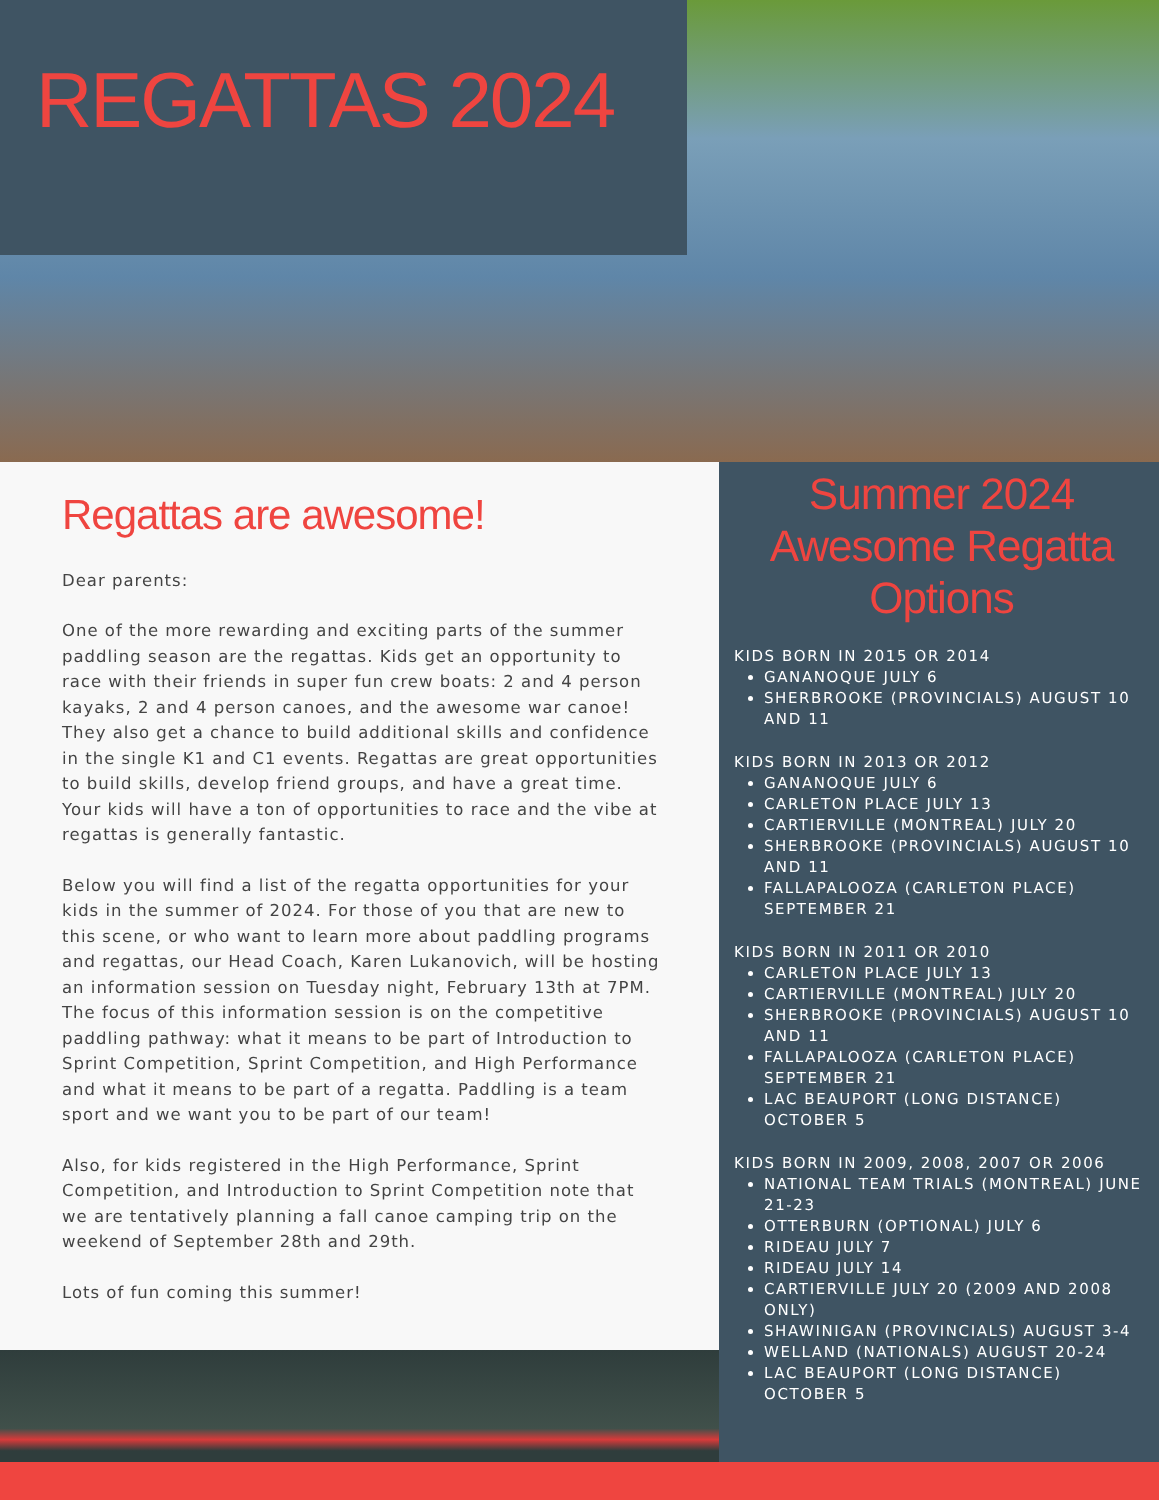REGATTAS 2024
Regattas are awesome!
Dear parents:
One of the more rewarding and exciting parts of the summer paddling season are the regattas. Kids get an opportunity to race with their friends in super fun crew boats: 2 and 4 person kayaks, 2 and 4 person canoes, and the awesome war canoe! They also get a chance to build additional skills and confidence in the single K1 and C1 events. Regattas are great opportunities to build skills, develop friend groups, and have a great time. Your kids will have a ton of opportunities to race and the vibe at regattas is generally fantastic.
Below you will find a list of the regatta opportunities for your kids in the summer of 2024. For those of you that are new to this scene, or who want to learn more about paddling programs and regattas, our Head Coach, Karen Lukanovich, will be hosting an information session on Tuesday night, February 13th at 7PM. The focus of this information session is on the competitive paddling pathway: what it means to be part of Introduction to Sprint Competition, Sprint Competition, and High Performance and what it means to be part of a regatta. Paddling is a team sport and we want you to be part of our team!
Also, for kids registered in the High Performance, Sprint Competition, and Introduction to Sprint Competition note that we are tentatively planning a fall canoe camping trip on the weekend of September 28th and 29th.
Lots of fun coming this summer!
Summer 2024 Awesome Regatta Options
KIDS BORN IN 2015 OR 2014
GANANOQUE JULY 6
SHERBROOKE (PROVINCIALS) AUGUST 10 AND 11
KIDS BORN IN 2013 OR 2012
GANANOQUE JULY 6
CARLETON PLACE JULY 13
CARTIERVILLE (MONTREAL) JULY 20
SHERBROOKE (PROVINCIALS) AUGUST 10 AND 11
FALLAPALOOZA (CARLETON PLACE) SEPTEMBER 21
KIDS BORN IN 2011 OR 2010
CARLETON PLACE JULY 13
CARTIERVILLE (MONTREAL) JULY 20
SHERBROOKE (PROVINCIALS) AUGUST 10 AND 11
FALLAPALOOZA (CARLETON PLACE) SEPTEMBER 21
LAC BEAUPORT (LONG DISTANCE) OCTOBER 5
KIDS BORN IN 2009, 2008, 2007 OR 2006
NATIONAL TEAM TRIALS (MONTREAL) JUNE 21-23
OTTERBURN (OPTIONAL) JULY 6
RIDEAU JULY 7
RIDEAU JULY 14
CARTIERVILLE JULY 20 (2009 AND 2008 ONLY)
SHAWINIGAN (PROVINCIALS) AUGUST 3-4
WELLAND (NATIONALS) AUGUST 20-24
LAC BEAUPORT (LONG DISTANCE) OCTOBER 5